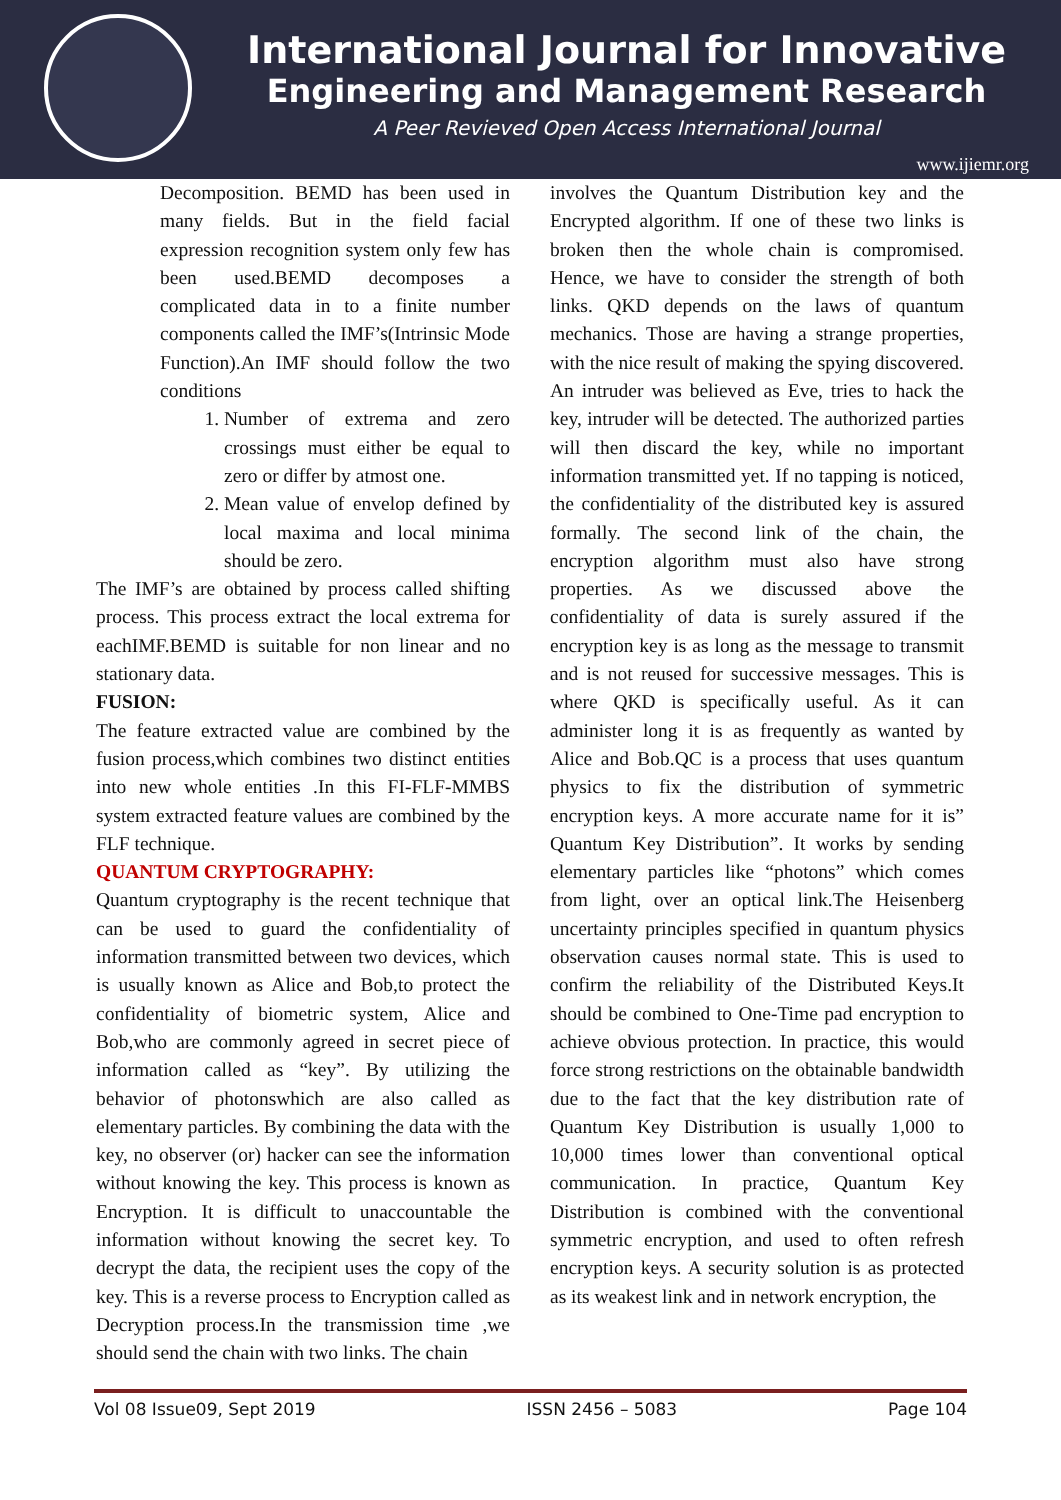International Journal for Innovative
Engineering and Management Research
A Peer Revieved Open Access International Journal
www.ijiemr.org
Decomposition. BEMD has been used in many fields. But in the field facial expression recognition system only few has been used.BEMD decomposes a complicated data in to a finite number components called the IMF’s(Intrinsic Mode Function).An IMF should follow the two conditions
1. Number of extrema and zero crossings must either be equal to zero or differ by atmost one.
2. Mean value of envelop defined by local maxima and local minima should be zero.
The IMF’s are obtained by process called shifting process. This process extract the local extrema for eachIMF.BEMD is suitable for non linear and no stationary data.
FUSION:
The feature extracted value are combined by the fusion process,which combines two distinct entities into new whole entities .In this FI-FLF-MMBS system extracted feature values are combined by the FLF technique.
QUANTUM CRYPTOGRAPHY:
Quantum cryptography is the recent technique that can be used to guard the confidentiality of information transmitted between two devices, which is usually known as Alice and Bob,to protect the confidentiality of biometric system, Alice and Bob,who are commonly agreed in secret piece of information called as “key”. By utilizing the behavior of photonswhich are also called as elementary particles. By combining the data with the key, no observer (or) hacker can see the information without knowing the key. This process is known as Encryption. It is difficult to unaccountable the information without knowing the secret key. To decrypt the data, the recipient uses the copy of the key. This is a reverse process to Encryption called as Decryption process.In the transmission time ,we should send the chain with two links. The chain
involves the Quantum Distribution key and the Encrypted algorithm. If one of these two links is broken then the whole chain is compromised. Hence, we have to consider the strength of both links. QKD depends on the laws of quantum mechanics. Those are having a strange properties, with the nice result of making the spying discovered. An intruder was believed as Eve, tries to hack the key, intruder will be detected. The authorized parties will then discard the key, while no important information transmitted yet. If no tapping is noticed, the confidentiality of the distributed key is assured formally. The second link of the chain, the encryption algorithm must also have strong properties. As we discussed above the confidentiality of data is surely assured if the encryption key is as long as the message to transmit and is not reused for successive messages. This is where QKD is specifically useful. As it can administer long it is as frequently as wanted by Alice and Bob.QC is a process that uses quantum physics to fix the distribution of symmetric encryption keys. A more accurate name for it is” Quantum Key Distribution”. It works by sending elementary particles like “photons” which comes from light, over an optical link.The Heisenberg uncertainty principles specified in quantum physics observation causes normal state. This is used to confirm the reliability of the Distributed Keys.It should be combined to One-Time pad encryption to achieve obvious protection. In practice, this would force strong restrictions on the obtainable bandwidth due to the fact that the key distribution rate of Quantum Key Distribution is usually 1,000 to 10,000 times lower than conventional optical communication. In practice, Quantum Key Distribution is combined with the conventional symmetric encryption, and used to often refresh encryption keys. A security solution is as protected as its weakest link and in network encryption, the
Vol 08 Issue09, Sept 2019 ISSN 2456 – 5083 Page 104